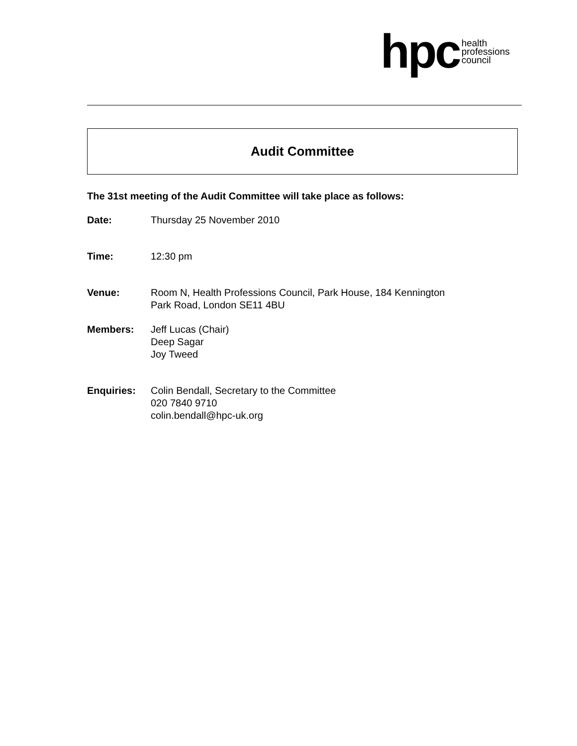hpc health
professions
council
Audit Committee
The 31st meeting of the Audit Committee will take place as follows:
Date: Thursday 25 November 2010
Time: 12:30 pm
Venue: Room N, Health Professions Council, Park House, 184 Kennington
Park Road, London SE11 4BU
Members: Jeff Lucas (Chair)
Deep Sagar
Joy Tweed
Enquiries: Colin Bendall, Secretary to the Committee
020 7840 9710
colin.bendall@hpc-uk.org